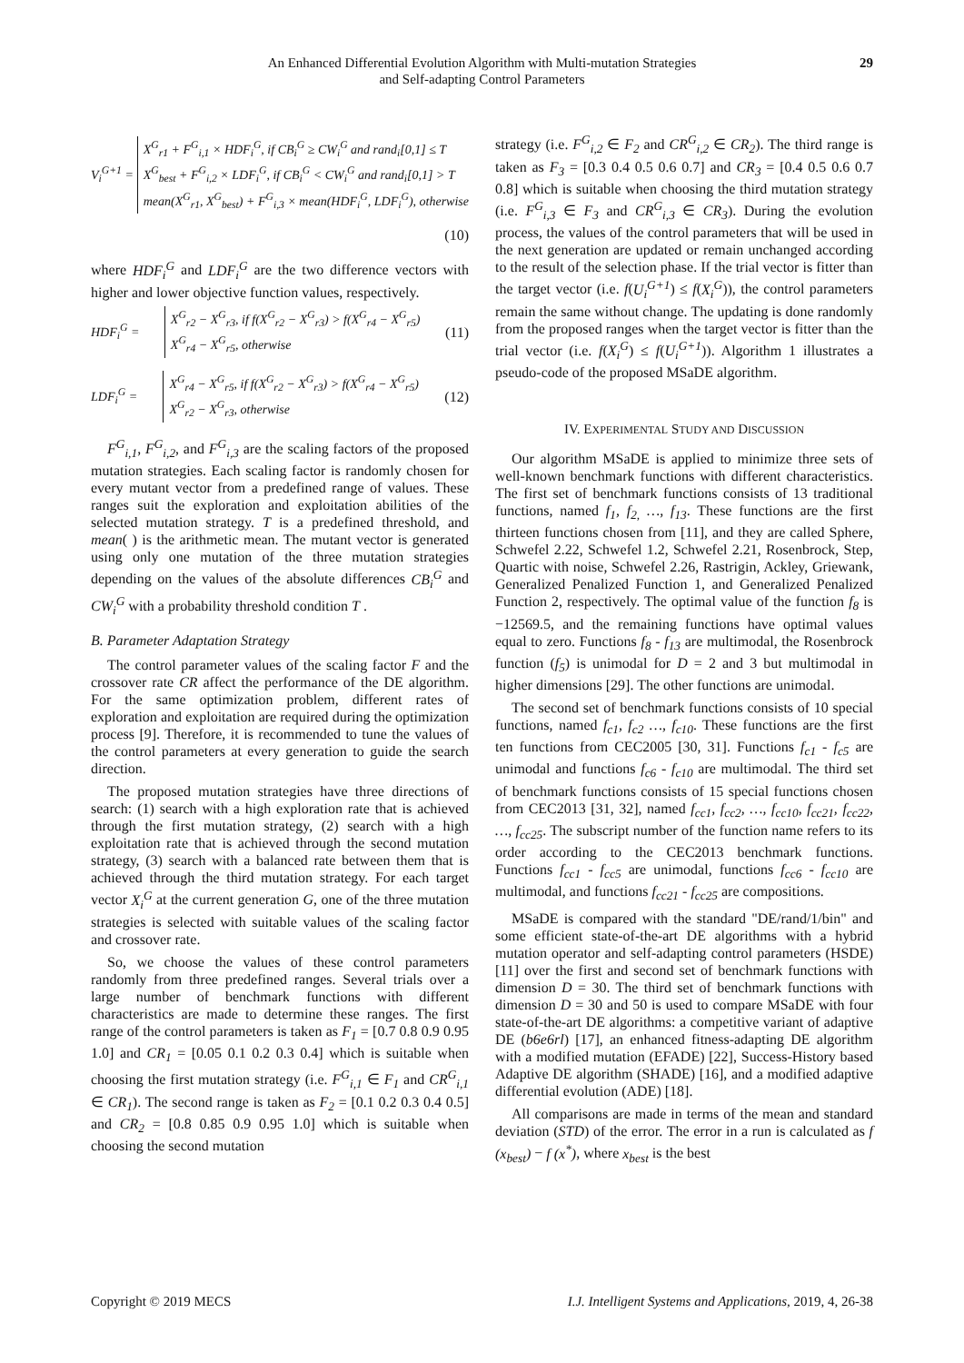An Enhanced Differential Evolution Algorithm with Multi-mutation Strategies
and Self-adapting Control Parameters
29
V<sub>i</sub><sup>G+1</sup> =
X<sup>G</sup><sub>r1</sub> + F<sup>G</sup><sub>i,1</sub> × HDF<sub>i</sub><sup>G</sup>, if CB<sub>i</sub><sup>G</sup> ≥ CW<sub>i</sub><sup>G</sup> and rand<sub>i</sub>[0,1] ≤ T
X<sup>G</sup><sub>best</sub> + F<sup>G</sup><sub>i,2</sub> × LDF<sub>i</sub><sup>G</sup>, if CB<sub>i</sub><sup>G</sup> < CW<sub>i</sub><sup>G</sup> and rand<sub>i</sub>[0,1] > T
mean(X<sup>G</sup><sub>r1</sub>, X<sup>G</sup><sub>best</sub>) + F<sup>G</sup><sub>i,3</sub> × mean(HDF<sub>i</sub><sup>G</sup>, LDF<sub>i</sub><sup>G</sup>), otherwise
(10)
where HDF<sub>i</sub><sup>G</sup> and LDF<sub>i</sub><sup>G</sup> are the two difference vectors with higher and lower objective function values, respectively.
HDF<sub>i</sub><sup>G</sup> =
X<sup>G</sup><sub>r2</sub> − X<sup>G</sup><sub>r3</sub>, if f(X<sup>G</sup><sub>r2</sub> − X<sup>G</sup><sub>r3</sub>) > f(X<sup>G</sup><sub>r4</sub> − X<sup>G</sup><sub>r5</sub>)
X<sup>G</sup><sub>r4</sub> − X<sup>G</sup><sub>r5</sub>, otherwise
(11)
LDF<sub>i</sub><sup>G</sup> =
X<sup>G</sup><sub>r4</sub> − X<sup>G</sup><sub>r5</sub>, if f(X<sup>G</sup><sub>r2</sub> − X<sup>G</sup><sub>r3</sub>) > f(X<sup>G</sup><sub>r4</sub> − X<sup>G</sup><sub>r5</sub>)
X<sup>G</sup><sub>r2</sub> − X<sup>G</sup><sub>r3</sub>, otherwise
(12)
F<sup>G</sup><sub>i,1</sub>, F<sup>G</sup><sub>i,2</sub>, and F<sup>G</sup><sub>i,3</sub> are the scaling factors of the proposed mutation strategies. Each scaling factor is randomly chosen for every mutant vector from a predefined range of values. These ranges suit the exploration and exploitation abilities of the selected mutation strategy. T is a predefined threshold, and mean( ) is the arithmetic mean. The mutant vector is generated using only one mutation of the three mutation strategies depending on the values of the absolute differences CB<sub>i</sub><sup>G</sup> and CW<sub>i</sub><sup>G</sup> with a probability threshold condition T .
B. Parameter Adaptation Strategy
The control parameter values of the scaling factor F and the crossover rate CR affect the performance of the DE algorithm. For the same optimization problem, different rates of exploration and exploitation are required during the optimization process [9]. Therefore, it is recommended to tune the values of the control parameters at every generation to guide the search direction.
The proposed mutation strategies have three directions of search: (1) search with a high exploration rate that is achieved through the first mutation strategy, (2) search with a high exploitation rate that is achieved through the second mutation strategy, (3) search with a balanced rate between them that is achieved through the third mutation strategy. For each target vector X<sub>i</sub><sup>G</sup> at the current generation G, one of the three mutation strategies is selected with suitable values of the scaling factor and crossover rate.
So, we choose the values of these control parameters randomly from three predefined ranges. Several trials over a large number of benchmark functions with different characteristics are made to determine these ranges. The first range of the control parameters is taken as F<sub>1</sub> = [0.7 0.8 0.9 0.95 1.0] and CR<sub>1</sub> = [0.05 0.1 0.2 0.3 0.4] which is suitable when choosing the first mutation strategy (i.e. F<sup>G</sup><sub>i,1</sub> ∈ F<sub>1</sub> and CR<sup>G</sup><sub>i,1</sub> ∈ CR<sub>1</sub>). The second range is taken as F<sub>2</sub> = [0.1 0.2 0.3 0.4 0.5] and CR<sub>2</sub> = [0.8 0.85 0.9 0.95 1.0] which is suitable when choosing the second mutation
strategy (i.e. F<sup>G</sup><sub>i,2</sub> ∈ F<sub>2</sub> and CR<sup>G</sup><sub>i,2</sub> ∈ CR<sub>2</sub>). The third range is taken as F<sub>3</sub> = [0.3 0.4 0.5 0.6 0.7] and CR<sub>3</sub> = [0.4 0.5 0.6 0.7 0.8] which is suitable when choosing the third mutation strategy (i.e. F<sup>G</sup><sub>i,3</sub> ∈ F<sub>3</sub> and CR<sup>G</sup><sub>i,3</sub> ∈ CR<sub>3</sub>). During the evolution process, the values of the control parameters that will be used in the next generation are updated or remain unchanged according to the result of the selection phase. If the trial vector is fitter than the target vector (i.e. f(U<sub>i</sub><sup>G+1</sup>) ≤ f(X<sub>i</sub><sup>G</sup>)), the control parameters remain the same without change. The updating is done randomly from the proposed ranges when the target vector is fitter than the trial vector (i.e. f(X<sub>i</sub><sup>G</sup>) ≤ f(U<sub>i</sub><sup>G+1</sup>)). Algorithm 1 illustrates a pseudo-code of the proposed MSaDE algorithm.
IV. EXPERIMENTAL STUDY AND DISCUSSION
Our algorithm MSaDE is applied to minimize three sets of well-known benchmark functions with different characteristics. The first set of benchmark functions consists of 13 traditional functions, named f<sub>1</sub>, f<sub>2,</sub> …, f<sub>13</sub>. These functions are the first thirteen functions chosen from [11], and they are called Sphere, Schwefel 2.22, Schwefel 1.2, Schwefel 2.21, Rosenbrock, Step, Quartic with noise, Schwefel 2.26, Rastrigin, Ackley, Griewank, Generalized Penalized Function 1, and Generalized Penalized Function 2, respectively. The optimal value of the function f<sub>8</sub> is −12569.5, and the remaining functions have optimal values equal to zero. Functions f<sub>8</sub> - f<sub>13</sub> are multimodal, the Rosenbrock function (f<sub>5</sub>) is unimodal for D = 2 and 3 but multimodal in higher dimensions [29]. The other functions are unimodal.
The second set of benchmark functions consists of 10 special functions, named f<sub>c1</sub>, f<sub>c2</sub> …, f<sub>c10</sub>. These functions are the first ten functions from CEC2005 [30, 31]. Functions f<sub>c1</sub> - f<sub>c5</sub> are unimodal and functions f<sub>c6</sub> - f<sub>c10</sub> are multimodal. The third set of benchmark functions consists of 15 special functions chosen from CEC2013 [31, 32], named f<sub>cc1</sub>, f<sub>cc2</sub>, …, f<sub>cc10</sub>, f<sub>cc21</sub>, f<sub>cc22</sub>, …, f<sub>cc25</sub>. The subscript number of the function name refers to its order according to the CEC2013 benchmark functions. Functions f<sub>cc1</sub> - f<sub>cc5</sub> are unimodal, functions f<sub>cc6</sub> - f<sub>cc10</sub> are multimodal, and functions f<sub>cc21</sub> - f<sub>cc25</sub> are compositions.
MSaDE is compared with the standard "DE/rand/1/bin" and some efficient state-of-the-art DE algorithms with a hybrid mutation operator and self-adapting control parameters (HSDE) [11] over the first and second set of benchmark functions with dimension D = 30. The third set of benchmark functions with dimension D = 30 and 50 is used to compare MSaDE with four state-of-the-art DE algorithms: a competitive variant of adaptive DE (b6e6rl) [17], an enhanced fitness-adapting DE algorithm with a modified mutation (EFADE) [22], Success-History based Adaptive DE algorithm (SHADE) [16], and a modified adaptive differential evolution (ADE) [18].
All comparisons are made in terms of the mean and standard deviation (STD) of the error. The error in a run is calculated as f (x<sub>best</sub>) − f (x<sup>*</sup>), where x<sub>best</sub> is the best
Copyright © 2019 MECS I.J. Intelligent Systems and Applications, 2019, 4, 26-38